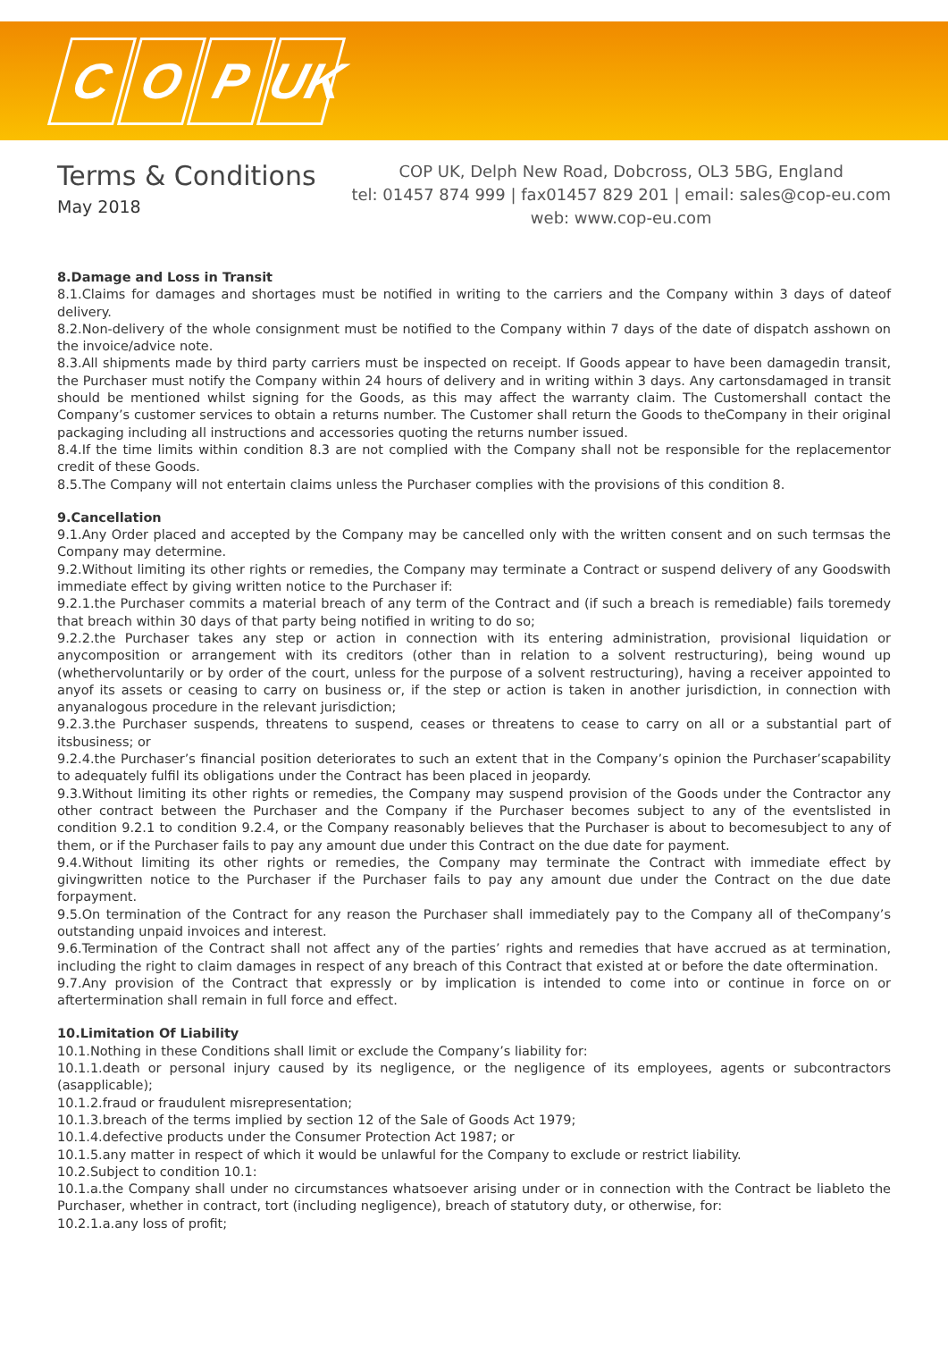C O P UK
Terms & Conditions
May 2018
COP UK, Delph New Road, Dobcross, OL3 5BG, England
tel: 01457 874 999 | fax01457 829 201 | email: sales@cop-eu.com
web: www.cop-eu.com
8.Damage and Loss in Transit
8.1.Claims for damages and shortages must be notified in writing to the carriers and the Company within 3 days of dateof delivery.
8.2.Non-delivery of the whole consignment must be notified to the Company within 7 days of the date of dispatch asshown on the invoice/advice note.
8.3.All shipments made by third party carriers must be inspected on receipt. If Goods appear to have been damagedin transit, the Purchaser must notify the Company within 24 hours of delivery and in writing within 3 days. Any cartonsdamaged in transit should be mentioned whilst signing for the Goods, as this may affect the warranty claim. The Customershall contact the Company’s customer services to obtain a returns number. The Customer shall return the Goods to theCompany in their original packaging including all instructions and accessories quoting the returns number issued.
8.4.If the time limits within condition 8.3 are not complied with the Company shall not be responsible for the replacementor credit of these Goods.
8.5.The Company will not entertain claims unless the Purchaser complies with the provisions of this condition 8.
9.Cancellation
9.1.Any Order placed and accepted by the Company may be cancelled only with the written consent and on such termsas the Company may determine.
9.2.Without limiting its other rights or remedies, the Company may terminate a Contract or suspend delivery of any Goodswith immediate effect by giving written notice to the Purchaser if:
9.2.1.the Purchaser commits a material breach of any term of the Contract and (if such a breach is remediable) fails toremedy that breach within 30 days of that party being notified in writing to do so;
9.2.2.the Purchaser takes any step or action in connection with its entering administration, provisional liquidation or anycomposition or arrangement with its creditors (other than in relation to a solvent restructuring), being wound up (whethervoluntarily or by order of the court, unless for the purpose of a solvent restructuring), having a receiver appointed to anyof its assets or ceasing to carry on business or, if the step or action is taken in another jurisdiction, in connection with anyanalogous procedure in the relevant jurisdiction;
9.2.3.the Purchaser suspends, threatens to suspend, ceases or threatens to cease to carry on all or a substantial part of itsbusiness; or
9.2.4.the Purchaser’s financial position deteriorates to such an extent that in the Company’s opinion the Purchaser’scapability to adequately fulfil its obligations under the Contract has been placed in jeopardy.
9.3.Without limiting its other rights or remedies, the Company may suspend provision of the Goods under the Contractor any other contract between the Purchaser and the Company if the Purchaser becomes subject to any of the eventslisted in condition 9.2.1 to condition 9.2.4, or the Company reasonably believes that the Purchaser is about to becomesubject to any of them, or if the Purchaser fails to pay any amount due under this Contract on the due date for payment.
9.4.Without limiting its other rights or remedies, the Company may terminate the Contract with immediate effect by givingwritten notice to the Purchaser if the Purchaser fails to pay any amount due under the Contract on the due date forpayment.
9.5.On termination of the Contract for any reason the Purchaser shall immediately pay to the Company all of theCompany’s outstanding unpaid invoices and interest.
9.6.Termination of the Contract shall not affect any of the parties’ rights and remedies that have accrued as at termination, including the right to claim damages in respect of any breach of this Contract that existed at or before the date oftermination.
9.7.Any provision of the Contract that expressly or by implication is intended to come into or continue in force on or aftertermination shall remain in full force and effect.
10.Limitation Of Liability
10.1.Nothing in these Conditions shall limit or exclude the Company’s liability for:
10.1.1.death or personal injury caused by its negligence, or the negligence of its employees, agents or subcontractors (asapplicable);
10.1.2.fraud or fraudulent misrepresentation;
10.1.3.breach of the terms implied by section 12 of the Sale of Goods Act 1979;
10.1.4.defective products under the Consumer Protection Act 1987; or
10.1.5.any matter in respect of which it would be unlawful for the Company to exclude or restrict liability.
10.2.Subject to condition 10.1:
10.1.a.the Company shall under no circumstances whatsoever arising under or in connection with the Contract be liableto the Purchaser, whether in contract, tort (including negligence), breach of statutory duty, or otherwise, for:
10.2.1.a.any loss of profit;